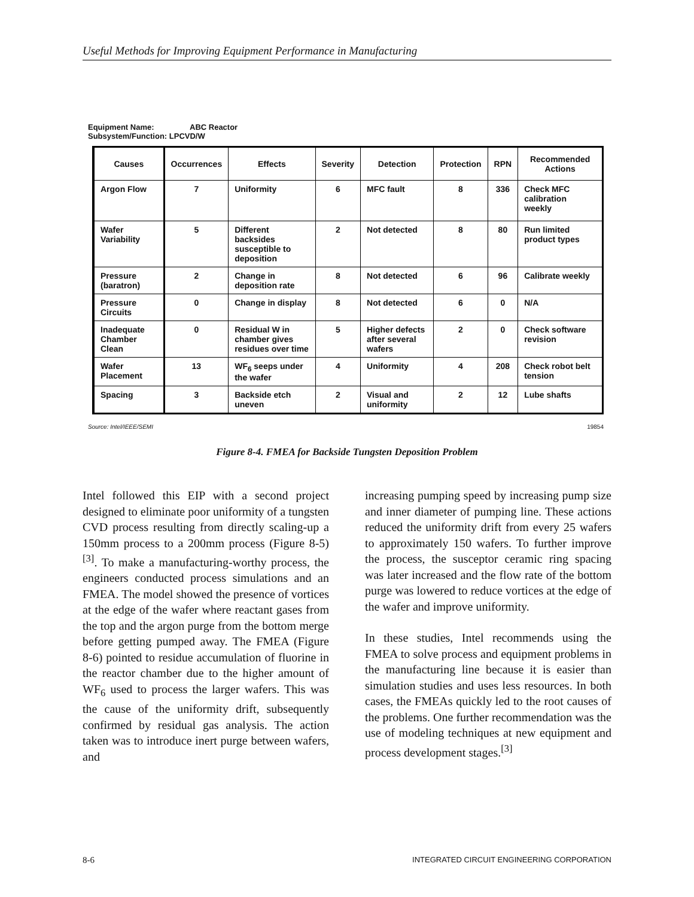Useful Methods for Improving Equipment Performance in Manufacturing
Equipment Name: ABC Reactor
Subsystem/Function: LPCVD/W
| Causes | Occurrences | Effects | Severity | Detection | Protection | RPN | Recommended Actions |
| --- | --- | --- | --- | --- | --- | --- | --- |
| Argon Flow | 7 | Uniformity | 6 | MFC fault | 8 | 336 | Check MFC calibration weekly |
| Wafer Variability | 5 | Different backsides susceptible to deposition | 2 | Not detected | 8 | 80 | Run limited product types |
| Pressure (baratron) | 2 | Change in deposition rate | 8 | Not detected | 6 | 96 | Calibrate weekly |
| Pressure Circuits | 0 | Change in display | 8 | Not detected | 6 | 0 | N/A |
| Inadequate Chamber Clean | 0 | Residual W in chamber gives residues over time | 5 | Higher defects after several wafers | 2 | 0 | Check software revision |
| Wafer Placement | 13 | WF<sub>6</sub> seeps under the wafer | 4 | Uniformity | 4 | 208 | Check robot belt tension |
| Spacing | 3 | Backside etch uneven | 2 | Visual and uniformity | 2 | 12 | Lube shafts |
Source: Intel/IEEE/SEMI 19854
Figure 8-4. FMEA for Backside Tungsten Deposition Problem
Intel followed this EIP with a second project designed to eliminate poor uniformity of a tungsten CVD process resulting from directly scaling-up a 150mm process to a 200mm process (Figure 8-5)<sup>[3]</sup>. To make a manufacturing-worthy process, the engineers conducted process simulations and an FMEA. The model showed the presence of vortices at the edge of the wafer where reactant gases from the top and the argon purge from the bottom merge before getting pumped away. The FMEA (Figure 8-6) pointed to residue accumulation of fluorine in the reactor chamber due to the higher amount of WF<sub>6</sub> used to process the larger wafers. This was the cause of the uniformity drift, subsequently confirmed by residual gas analysis. The action taken was to introduce inert purge between wafers, and
increasing pumping speed by increasing pump size and inner diameter of pumping line. These actions reduced the uniformity drift from every 25 wafers to approximately 150 wafers. To further improve the process, the susceptor ceramic ring spacing was later increased and the flow rate of the bottom purge was lowered to reduce vortices at the edge of the wafer and improve uniformity.
In these studies, Intel recommends using the FMEA to solve process and equipment problems in the manufacturing line because it is easier than simulation studies and uses less resources. In both cases, the FMEAs quickly led to the root causes of the problems. One further recommendation was the use of modeling techniques at new equipment and process development stages.<sup>[3]</sup>
8-6 INTEGRATED CIRCUIT ENGINEERING CORPORATION